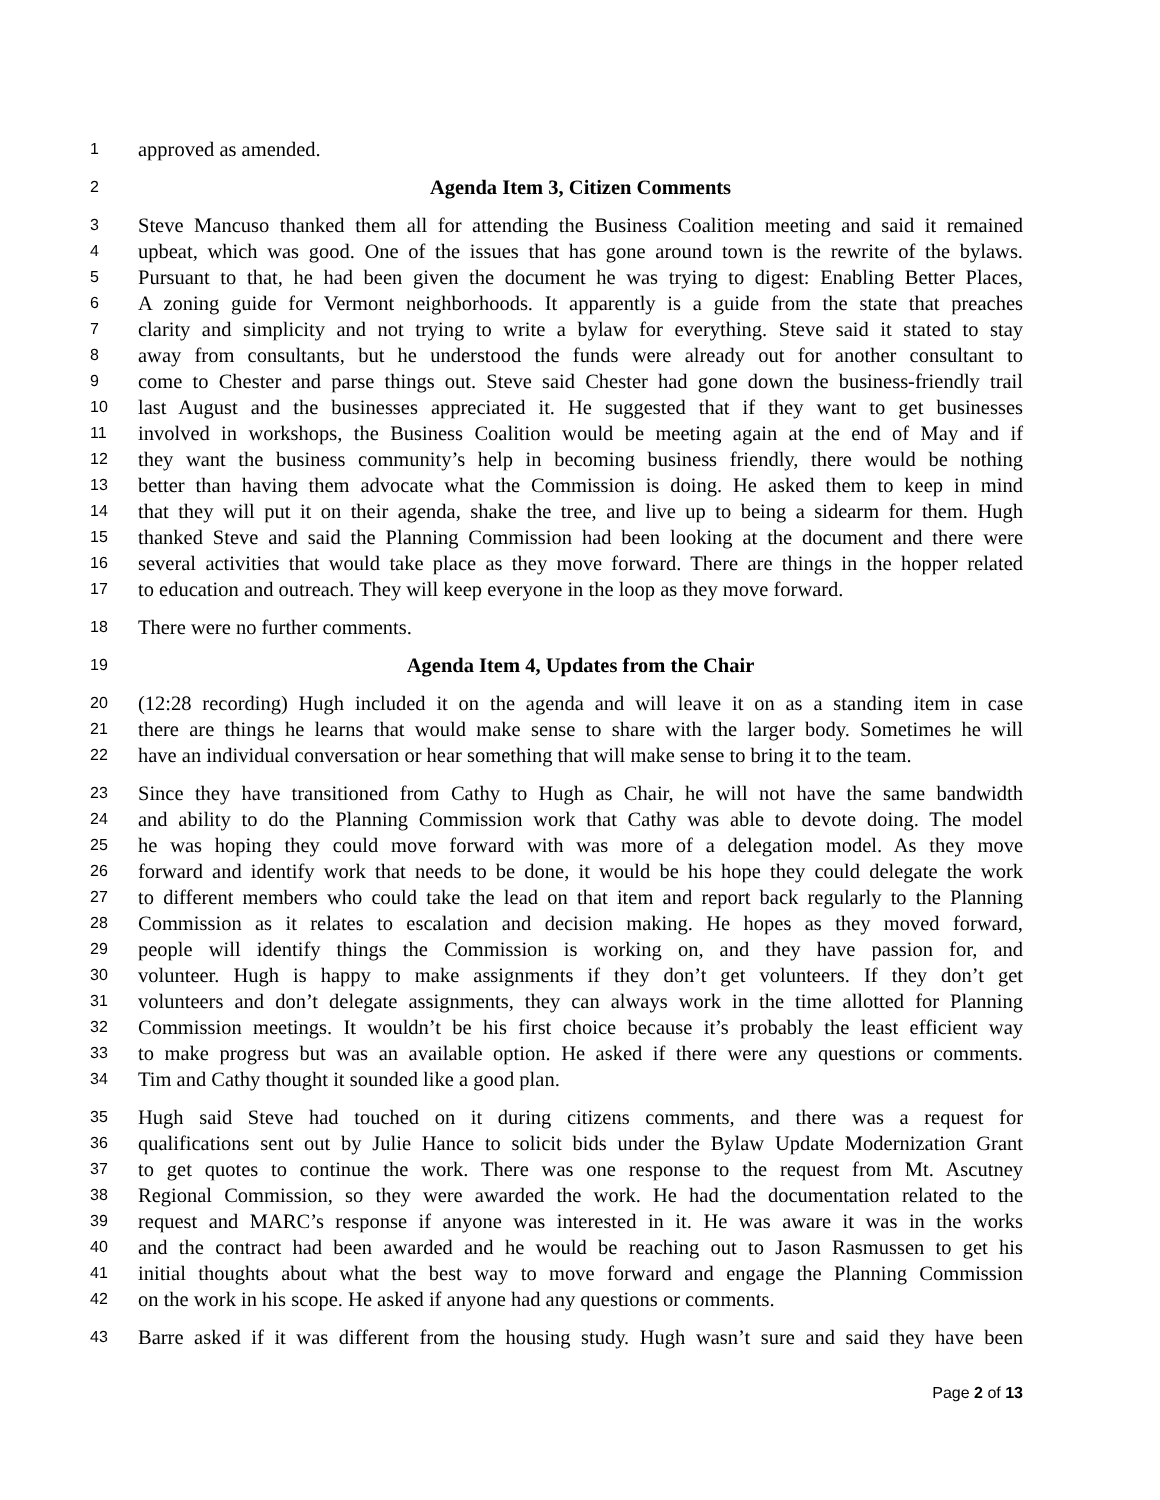1 approved as amended.
2 Agenda Item 3, Citizen Comments
3 Steve Mancuso thanked them all for attending the Business Coalition meeting and said it remained
4 upbeat, which was good. One of the issues that has gone around town is the rewrite of the bylaws.
5 Pursuant to that, he had been given the document he was trying to digest: Enabling Better Places,
6 A zoning guide for Vermont neighborhoods. It apparently is a guide from the state that preaches
7 clarity and simplicity and not trying to write a bylaw for everything. Steve said it stated to stay
8 away from consultants, but he understood the funds were already out for another consultant to
9 come to Chester and parse things out. Steve said Chester had gone down the business-friendly trail
10 last August and the businesses appreciated it. He suggested that if they want to get businesses
11 involved in workshops, the Business Coalition would be meeting again at the end of May and if
12 they want the business community’s help in becoming business friendly, there would be nothing
13 better than having them advocate what the Commission is doing. He asked them to keep in mind
14 that they will put it on their agenda, shake the tree, and live up to being a sidearm for them. Hugh
15 thanked Steve and said the Planning Commission had been looking at the document and there were
16 several activities that would take place as they move forward. There are things in the hopper related
17 to education and outreach. They will keep everyone in the loop as they move forward.
18 There were no further comments.
19 Agenda Item 4, Updates from the Chair
20 (12:28 recording) Hugh included it on the agenda and will leave it on as a standing item in case
21 there are things he learns that would make sense to share with the larger body. Sometimes he will
22 have an individual conversation or hear something that will make sense to bring it to the team.
23 Since they have transitioned from Cathy to Hugh as Chair, he will not have the same bandwidth
24 and ability to do the Planning Commission work that Cathy was able to devote doing. The model
25 he was hoping they could move forward with was more of a delegation model. As they move
26 forward and identify work that needs to be done, it would be his hope they could delegate the work
27 to different members who could take the lead on that item and report back regularly to the Planning
28 Commission as it relates to escalation and decision making. He hopes as they moved forward,
29 people will identify things the Commission is working on, and they have passion for, and
30 volunteer. Hugh is happy to make assignments if they don’t get volunteers. If they don’t get
31 volunteers and don’t delegate assignments, they can always work in the time allotted for Planning
32 Commission meetings. It wouldn’t be his first choice because it’s probably the least efficient way
33 to make progress but was an available option. He asked if there were any questions or comments.
34 Tim and Cathy thought it sounded like a good plan.
35 Hugh said Steve had touched on it during citizens comments, and there was a request for
36 qualifications sent out by Julie Hance to solicit bids under the Bylaw Update Modernization Grant
37 to get quotes to continue the work. There was one response to the request from Mt. Ascutney
38 Regional Commission, so they were awarded the work. He had the documentation related to the
39 request and MARC’s response if anyone was interested in it. He was aware it was in the works
40 and the contract had been awarded and he would be reaching out to Jason Rasmussen to get his
41 initial thoughts about what the best way to move forward and engage the Planning Commission
42 on the work in his scope. He asked if anyone had any questions or comments.
43 Barre asked if it was different from the housing study. Hugh wasn’t sure and said they have been
Page 2 of 13